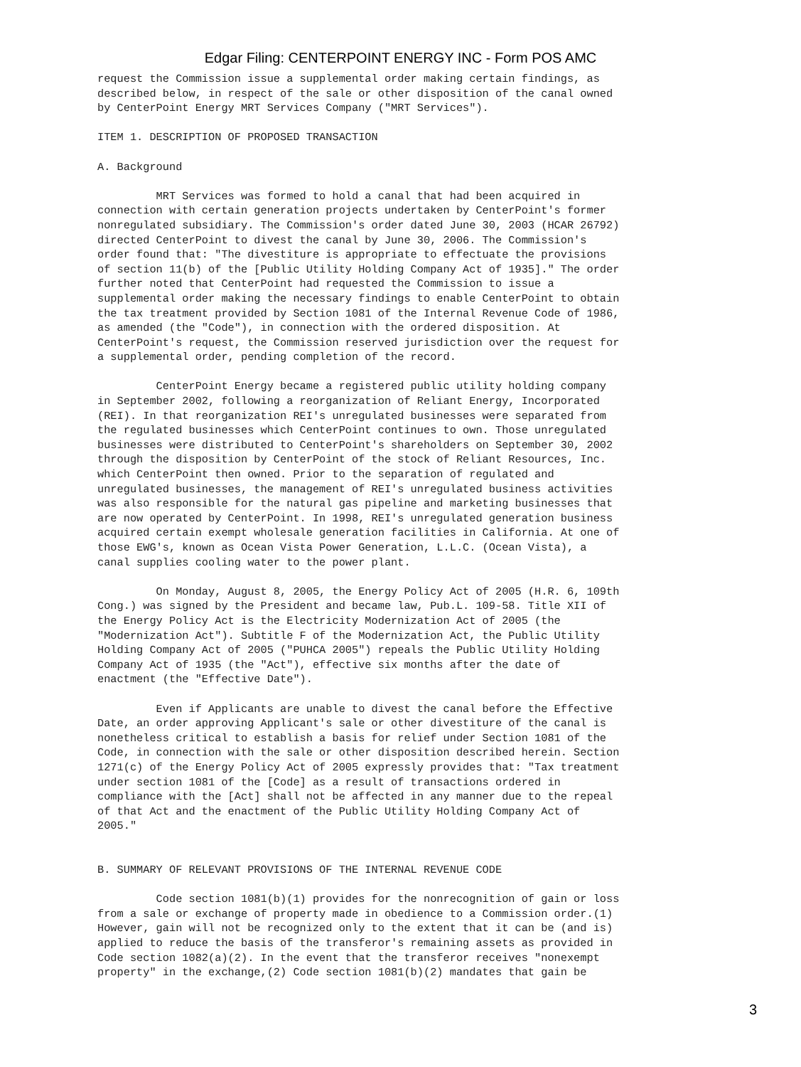Edgar Filing: CENTERPOINT ENERGY INC - Form POS AMC
request the Commission issue a supplemental order making certain findings, as
described below, in respect of the sale or other disposition of the canal owned
by CenterPoint Energy MRT Services Company ("MRT Services").

ITEM 1. DESCRIPTION OF PROPOSED TRANSACTION

A. Background

         MRT Services was formed to hold a canal that had been acquired in
connection with certain generation projects undertaken by CenterPoint's former
nonregulated subsidiary. The Commission's order dated June 30, 2003 (HCAR 26792)
directed CenterPoint to divest the canal by June 30, 2006. The Commission's
order found that: "The divestiture is appropriate to effectuate the provisions
of section 11(b) of the [Public Utility Holding Company Act of 1935]." The order
further noted that CenterPoint had requested the Commission to issue a
supplemental order making the necessary findings to enable CenterPoint to obtain
the tax treatment provided by Section 1081 of the Internal Revenue Code of 1986,
as amended (the "Code"), in connection with the ordered disposition. At
CenterPoint's request, the Commission reserved jurisdiction over the request for
a supplemental order, pending completion of the record.

         CenterPoint Energy became a registered public utility holding company
in September 2002, following a reorganization of Reliant Energy, Incorporated
(REI). In that reorganization REI's unregulated businesses were separated from
the regulated businesses which CenterPoint continues to own. Those unregulated
businesses were distributed to CenterPoint's shareholders on September 30, 2002
through the disposition by CenterPoint of the stock of Reliant Resources, Inc.
which CenterPoint then owned. Prior to the separation of regulated and
unregulated businesses, the management of REI's unregulated business activities
was also responsible for the natural gas pipeline and marketing businesses that
are now operated by CenterPoint. In 1998, REI's unregulated generation business
acquired certain exempt wholesale generation facilities in California. At one of
those EWG's, known as Ocean Vista Power Generation, L.L.C. (Ocean Vista), a
canal supplies cooling water to the power plant.

         On Monday, August 8, 2005, the Energy Policy Act of 2005 (H.R. 6, 109th
Cong.) was signed by the President and became law, Pub.L. 109-58. Title XII of
the Energy Policy Act is the Electricity Modernization Act of 2005 (the
"Modernization Act"). Subtitle F of the Modernization Act, the Public Utility
Holding Company Act of 2005 ("PUHCA 2005") repeals the Public Utility Holding
Company Act of 1935 (the "Act"), effective six months after the date of
enactment (the "Effective Date").

         Even if Applicants are unable to divest the canal before the Effective
Date, an order approving Applicant's sale or other divestiture of the canal is
nonetheless critical to establish a basis for relief under Section 1081 of the
Code, in connection with the sale or other disposition described herein. Section
1271(c) of the Energy Policy Act of 2005 expressly provides that: "Tax treatment
under section 1081 of the [Code] as a result of transactions ordered in
compliance with the [Act] shall not be affected in any manner due to the repeal
of that Act and the enactment of the Public Utility Holding Company Act of
2005."


B. SUMMARY OF RELEVANT PROVISIONS OF THE INTERNAL REVENUE CODE

         Code section 1081(b)(1) provides for the nonrecognition of gain or loss
from a sale or exchange of property made in obedience to a Commission order.(1)
However, gain will not be recognized only to the extent that it can be (and is)
applied to reduce the basis of the transferor's remaining assets as provided in
Code section 1082(a)(2). In the event that the transferor receives "nonexempt
property" in the exchange,(2) Code section 1081(b)(2) mandates that gain be
3